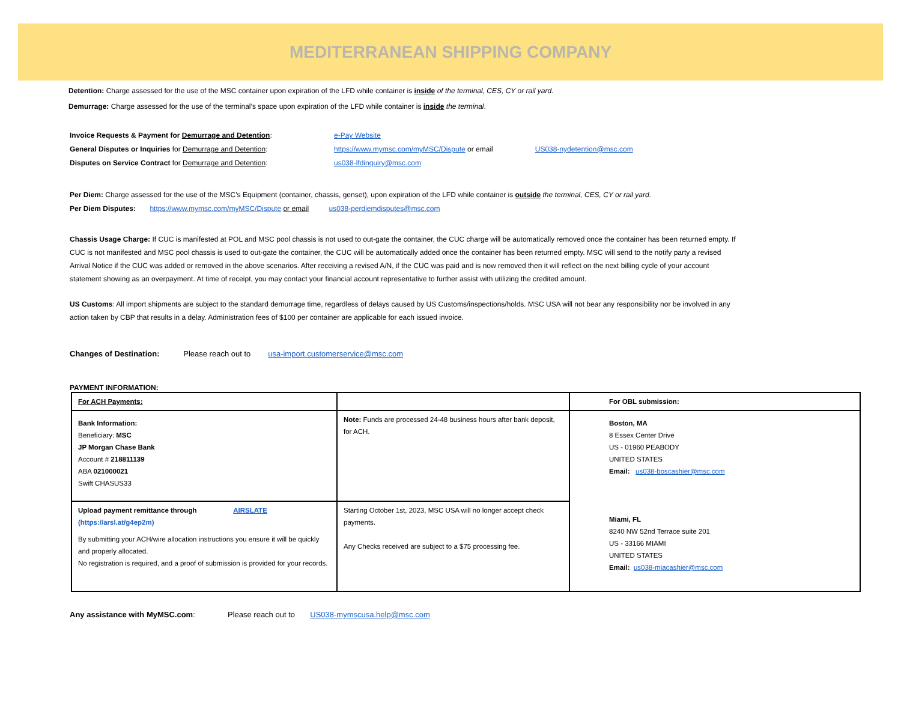MEDITERRANEAN SHIPPING COMPANY
Detention: Charge assessed for the use of the MSC container upon expiration of the LFD while container is inside of the terminal, CES, CY or rail yard.
Demurrage: Charge assessed for the use of the terminal’s space upon expiration of the LFD while container is inside the terminal.
Invoice Requests & Payment for Demurrage and Detention: e-Pay Website
General Disputes or Inquiries for Demurrage and Detention: https://www.mymsc.com/myMSC/Dispute or email US038-nydetention@msc.com
Disputes on Service Contract for Demurrage and Detention: us038-lfdinquiry@msc.com
Per Diem: Charge assessed for the use of the MSC’s Equipment (container, chassis, genset), upon expiration of the LFD while container is outside the terminal, CES, CY or rail yard.
Per Diem Disputes: https://www.mymsc.com/myMSC/Dispute or email us038-perdiemdisputes@msc.com
Chassis Usage Charge: If CUC is manifested at POL and MSC pool chassis is not used to out-gate the container, the CUC charge will be automatically removed once the container has been returned empty. If CUC is not manifested and MSC pool chassis is used to out-gate the container, the CUC will be automatically added once the container has been returned empty. MSC will send to the notify party a revised Arrival Notice if the CUC was added or removed in the above scenarios. After receiving a revised A/N, if the CUC was paid and is now removed then it will reflect on the next billing cycle of your account statement showing as an overpayment. At time of receipt, you may contact your financial account representative to further assist with utilizing the credited amount.
US Customs: All import shipments are subject to the standard demurrage time, regardless of delays caused by US Customs/inspections/holds. MSC USA will not bear any responsibility nor be involved in any action taken by CBP that results in a delay. Administration fees of $100 per container are applicable for each issued invoice.
Changes of Destination: Please reach out to usa-import.customerservice@msc.com
PAYMENT INFORMATION:
| For ACH Payments: | | For OBL submission: |
| Bank Information: Beneficiary: MSC JP Morgan Chase Bank Account # 218811139 ABA 021000021 Swift CHASUS33 | Note: Funds are processed 24-48 business hours after bank deposit, for ACH. | Boston, MA 8 Essex Center Drive US - 01960 PEABODY UNITED STATES Email: us038-boscashier@msc.com Miami, FL 8240 NW 52nd Terrace suite 201 US - 33166 MIAMI UNITED STATES Email: us038-miacashier@msc.com |
| Upload payment remittance through AIRSLATE (https://arsl.at/g4ep2m) By submitting your ACH/wire allocation instructions you ensure it will be quickly and properly allocated. No registration is required, and a proof of submission is provided for your records. | Starting October 1st, 2023, MSC USA will no longer accept check payments. Any Checks received are subject to a $75 processing fee. | |
Any assistance with MyMSC.com: Please reach out to US038-mymscusa.help@msc.com